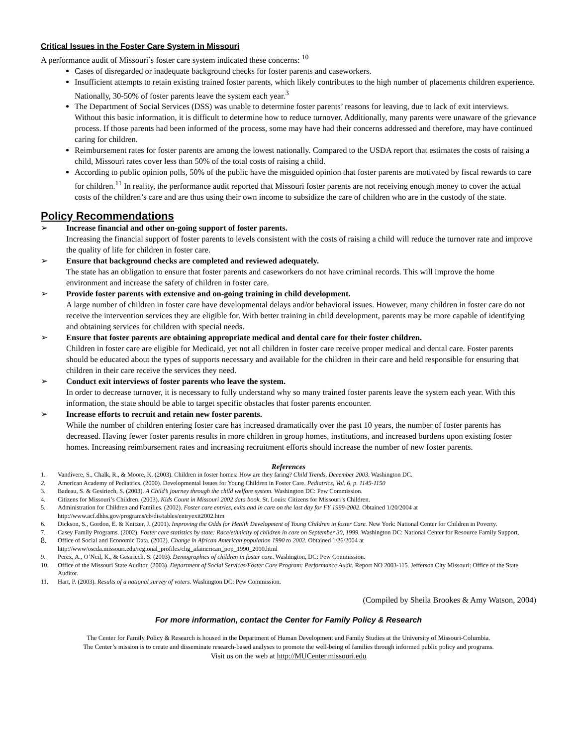Critical Issues in the Foster Care System in Missouri
A performance audit of Missouri’s foster care system indicated these concerns: <sup>10</sup>
Cases of disregarded or inadequate background checks for foster parents and caseworkers.
Insufficient attempts to retain existing trained foster parents, which likely contributes to the high number of placements children experience. Nationally, 30-50% of foster parents leave the system each year.<sup>3</sup>
The Department of Social Services (DSS) was unable to determine foster parents’ reasons for leaving, due to lack of exit interviews. Without this basic information, it is difficult to determine how to reduce turnover. Additionally, many parents were unaware of the grievance process. If those parents had been informed of the process, some may have had their concerns addressed and therefore, may have continued caring for children.
Reimbursement rates for foster parents are among the lowest nationally. Compared to the USDA report that estimates the costs of raising a child, Missouri rates cover less than 50% of the total costs of raising a child.
According to public opinion polls, 50% of the public have the misguided opinion that foster parents are motivated by fiscal rewards to care for children.<sup>11</sup> In reality, the performance audit reported that Missouri foster parents are not receiving enough money to cover the actual costs of the children’s care and are thus using their own income to subsidize the care of children who are in the custody of the state.
Policy Recommendations
➢ Increase financial and other on-going support of foster parents.
Increasing the financial support of foster parents to levels consistent with the costs of raising a child will reduce the turnover rate and improve the quality of life for children in foster care.
➢ Ensure that background checks are completed and reviewed adequately.
The state has an obligation to ensure that foster parents and caseworkers do not have criminal records. This will improve the home environment and increase the safety of children in foster care.
➢ Provide foster parents with extensive and on-going training in child development.
A large number of children in foster care have developmental delays and/or behavioral issues. However, many children in foster care do not receive the intervention services they are eligible for. With better training in child development, parents may be more capable of identifying and obtaining services for children with special needs.
➢ Ensure that foster parents are obtaining appropriate medical and dental care for their foster children.
Children in foster care are eligible for Medicaid, yet not all children in foster care receive proper medical and dental care. Foster parents should be educated about the types of supports necessary and available for the children in their care and held responsible for ensuring that children in their care receive the services they need.
➢ Conduct exit interviews of foster parents who leave the system.
In order to decrease turnover, it is necessary to fully understand why so many trained foster parents leave the system each year. With this information, the state should be able to target specific obstacles that foster parents encounter.
➢ Increase efforts to recruit and retain new foster parents.
While the number of children entering foster care has increased dramatically over the past 10 years, the number of foster parents has decreased. Having fewer foster parents results in more children in group homes, institutions, and increased burdens upon existing foster homes. Increasing reimbursement rates and increasing recruitment efforts should increase the number of new foster parents.
References
1. Vandivere, S., Chalk, R., & Moore, K. (2003). Children in foster homes: How are they faring? Child Trends, December 2003. Washington DC.
2. American Academy of Pediatrics. (2000). Developmental Issues for Young Children in Foster Care. Pediatrics, Vol. 6, p. 1145-1150
3. Badeau, S. & Gesiriech, S. (2003). A Child’s journey through the child welfare system. Washington DC: Pew Commission.
4. Citizens for Missouri’s Children. (2003). Kids Count in Missouri 2002 data book. St. Louis: Citizens for Missouri’s Children.
5. Administration for Children and Families. (2002). Foster care entries, exits and in care on the last day for FY 1999-2002. Obtained 1/20/2004 at http://www.acf.dhhs.gov/programs/cb/dis/tables/entryexit2002.htm
6. Dickson, S., Gordon, E. & Knitzer, J. (2001). Improving the Odds for Health Development of Young Children in foster Care. New York: National Center for Children in Poverty.
7. Casey Family Programs. (2002). Foster care statistics by state: Race/ethnicity of children in care on September 30, 1999. Washington DC: National Center for Resource Family Support.
8.
Office of Social and Economic Data. (2002). Change in African American population 1990 to 2002. Obtained 1/26/2004 at http://www/oseda.missouri.edu/regional_profiles/chg_afamerican_pop_1990_2000.html
9. Perex, A., O’Neil, K., & Gesiriech, S. (2003). Demographics of children in foster care. Washington, DC: Pew Commission.
10. Office of the Missouri State Auditor. (2003). Department of Social Services/Foster Care Program: Performance Audit. Report NO 2003-115. Jefferson City Missouri: Office of the State Auditor.
11. Hart, P. (2003). Results of a national survey of voters. Washington DC: Pew Commission.
(Compiled by Sheila Brookes & Amy Watson, 2004)
For more information, contact the Center for Family Policy & Research
The Center for Family Policy & Research is housed in the Department of Human Development and Family Studies at the University of Missouri-Columbia.
The Center’s mission is to create and disseminate research-based analyses to promote the well-being of families through informed public policy and programs.
Visit us on the web at http://MUCenter.missouri.edu